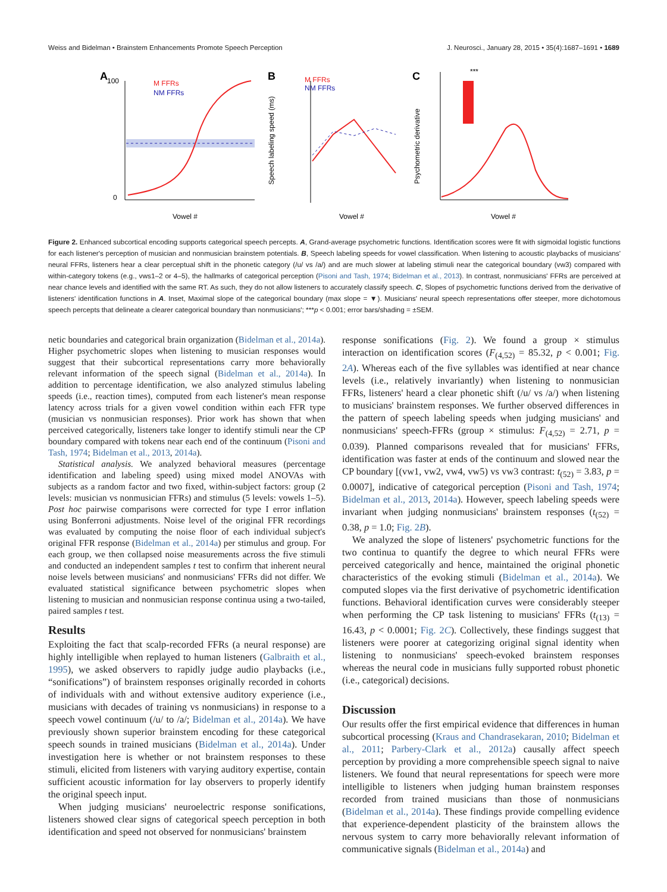Weiss and Bidelman • Brainstem Enhancements Promote Speech Perception J. Neurosci., January 28, 2015 • 35(4):1687–1691 • 1689
A
B
C
M FFRs
NM FFRs
M FFRs
NM FFRs
100
0
Vowel #
Speech labeling speed (ms)
Vowel #
***
Psychometric derivative
Vowel #
Figure 2. Enhanced subcortical encoding supports categorical speech percepts. A, Grand-average psychometric functions. Identification scores were fit with sigmoidal logistic functions for each listener's perception of musician and nonmusician brainstem potentials. B, Speech labeling speeds for vowel classification. When listening to acoustic playbacks of musicians' neural FFRs, listeners hear a clear perceptual shift in the phonetic category (/u/ vs /a/) and are much slower at labeling stimuli near the categorical boundary (vw3) compared with within-category tokens (e.g., vws1–2 or 4–5), the hallmarks of categorical perception (Pisoni and Tash, 1974; Bidelman et al., 2013). In contrast, nonmusicians' FFRs are perceived at near chance levels and identified with the same RT. As such, they do not allow listeners to accurately classify speech. C, Slopes of psychometric functions derived from the derivative of listeners' identification functions in A. Inset, Maximal slope of the categorical boundary (max slope = ▼). Musicians' neural speech representations offer steeper, more dichotomous speech percepts that delineate a clearer categorical boundary than nonmusicians'; ***p < 0.001; error bars/shading = ±SEM.
netic boundaries and categorical brain organization (Bidelman et al., 2014a). Higher psychometric slopes when listening to musician responses would suggest that their subcortical representations carry more behaviorally relevant information of the speech signal (Bidelman et al., 2014a). In addition to percentage identification, we also analyzed stimulus labeling speeds (i.e., reaction times), computed from each listener's mean response latency across trials for a given vowel condition within each FFR type (musician vs nonmusician responses). Prior work has shown that when perceived categorically, listeners take longer to identify stimuli near the CP boundary compared with tokens near each end of the continuum (Pisoni and Tash, 1974; Bidelman et al., 2013, 2014a).
Statistical analysis. We analyzed behavioral measures (percentage identification and labeling speed) using mixed model ANOVAs with subjects as a random factor and two fixed, within-subject factors: group (2 levels: musician vs nonmusician FFRs) and stimulus (5 levels: vowels 1–5). Post hoc pairwise comparisons were corrected for type I error inflation using Bonferroni adjustments. Noise level of the original FFR recordings was evaluated by computing the noise floor of each individual subject's original FFR response (Bidelman et al., 2014a) per stimulus and group. For each group, we then collapsed noise measurements across the five stimuli and conducted an independent samples t test to confirm that inherent neural noise levels between musicians' and nonmusicians' FFRs did not differ. We evaluated statistical significance between psychometric slopes when listening to musician and nonmusician response continua using a two-tailed, paired samples t test.
Results
Exploiting the fact that scalp-recorded FFRs (a neural response) are highly intelligible when replayed to human listeners (Galbraith et al., 1995), we asked observers to rapidly judge audio playbacks (i.e., “sonifications”) of brainstem responses originally recorded in cohorts of individuals with and without extensive auditory experience (i.e., musicians with decades of training vs nonmusicians) in response to a speech vowel continuum (/u/ to /a/; Bidelman et al., 2014a). We have previously shown superior brainstem encoding for these categorical speech sounds in trained musicians (Bidelman et al., 2014a). Under investigation here is whether or not brainstem responses to these stimuli, elicited from listeners with varying auditory expertise, contain sufficient acoustic information for lay observers to properly identify the original speech input.
When judging musicians' neuroelectric response sonifications, listeners showed clear signs of categorical speech perception in both identification and speed not observed for nonmusicians' brainstem
response sonifications (Fig. 2). We found a group × stimulus interaction on identification scores (F<sub>(4,52)</sub> = 85.32, p < 0.001; Fig. 2A). Whereas each of the five syllables was identified at near chance levels (i.e., relatively invariantly) when listening to nonmusician FFRs, listeners' heard a clear phonetic shift (/u/ vs /a/) when listening to musicians' brainstem responses. We further observed differences in the pattern of speech labeling speeds when judging musicians' and nonmusicians' speech-FFRs (group × stimulus: F<sub>(4,52)</sub> = 2.71, p = 0.039). Planned comparisons revealed that for musicians' FFRs, identification was faster at ends of the continuum and slowed near the CP boundary [(vw1, vw2, vw4, vw5) vs vw3 contrast: t<sub>(52)</sub> = 3.83, p = 0.0007], indicative of categorical perception (Pisoni and Tash, 1974; Bidelman et al., 2013, 2014a). However, speech labeling speeds were invariant when judging nonmusicians' brainstem responses (t<sub>(52)</sub> = 0.38, p = 1.0; Fig. 2B).
We analyzed the slope of listeners' psychometric functions for the two continua to quantify the degree to which neural FFRs were perceived categorically and hence, maintained the original phonetic characteristics of the evoking stimuli (Bidelman et al., 2014a). We computed slopes via the first derivative of psychometric identification functions. Behavioral identification curves were considerably steeper when performing the CP task listening to musicians' FFRs (t<sub>(13)</sub> = 16.43, p < 0.0001; Fig. 2C). Collectively, these findings suggest that listeners were poorer at categorizing original signal identity when listening to nonmusicians' speech-evoked brainstem responses whereas the neural code in musicians fully supported robust phonetic (i.e., categorical) decisions.
Discussion
Our results offer the first empirical evidence that differences in human subcortical processing (Kraus and Chandrasekaran, 2010; Bidelman et al., 2011; Parbery-Clark et al., 2012a) causally affect speech perception by providing a more comprehensible speech signal to naive listeners. We found that neural representations for speech were more intelligible to listeners when judging human brainstem responses recorded from trained musicians than those of nonmusicians (Bidelman et al., 2014a). These findings provide compelling evidence that experience-dependent plasticity of the brainstem allows the nervous system to carry more behaviorally relevant information of communicative signals (Bidelman et al., 2014a) and